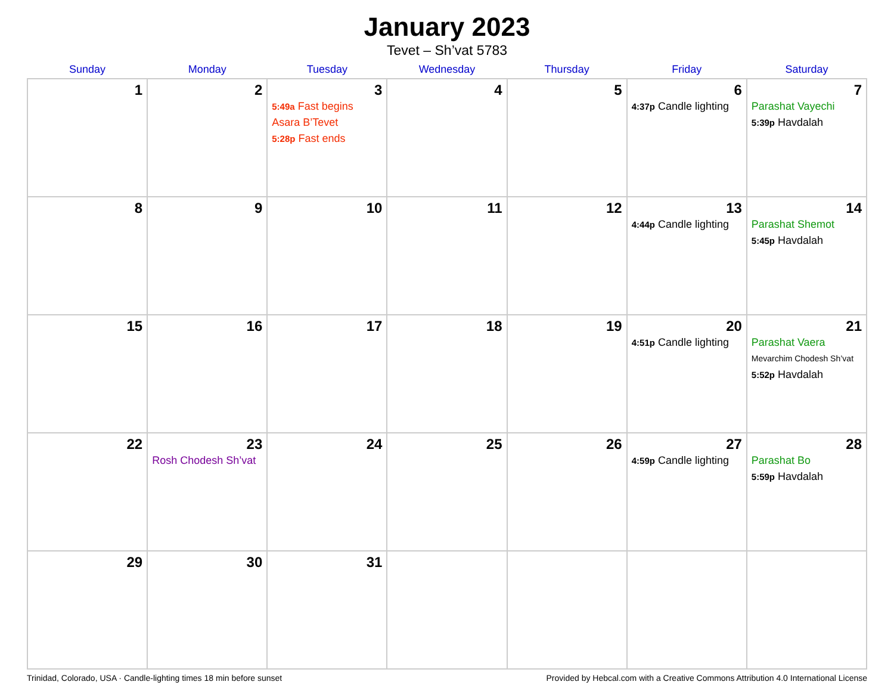January 2023
Tevet – Sh’vat 5783
| Sunday | Monday | Tuesday | Wednesday | Thursday | Friday | Saturday |
| --- | --- | --- | --- | --- | --- | --- |
| 1 | 2 | 3 5:49a Fast begins Asara B’Tevet 5:28p Fast ends | 4 | 5 | 6 4:37p Candle lighting | 7 Parashat Vayechi 5:39p Havdalah |
| 8 | 9 | 10 | 11 | 12 | 13 4:44p Candle lighting | 14 Parashat Shemot 5:45p Havdalah |
| 15 | 16 | 17 | 18 | 19 | 20 4:51p Candle lighting | 21 Parashat Vaera Mevarchim Chodesh Sh’vat 5:52p Havdalah |
| 22 | 23 Rosh Chodesh Sh’vat | 24 | 25 | 26 | 27 4:59p Candle lighting | 28 Parashat Bo 5:59p Havdalah |
| 29 | 30 | 31 | | | | |
Trinidad, Colorado, USA · Candle-lighting times 18 min before sunset Provided by Hebcal.com with a Creative Commons Attribution 4.0 International License